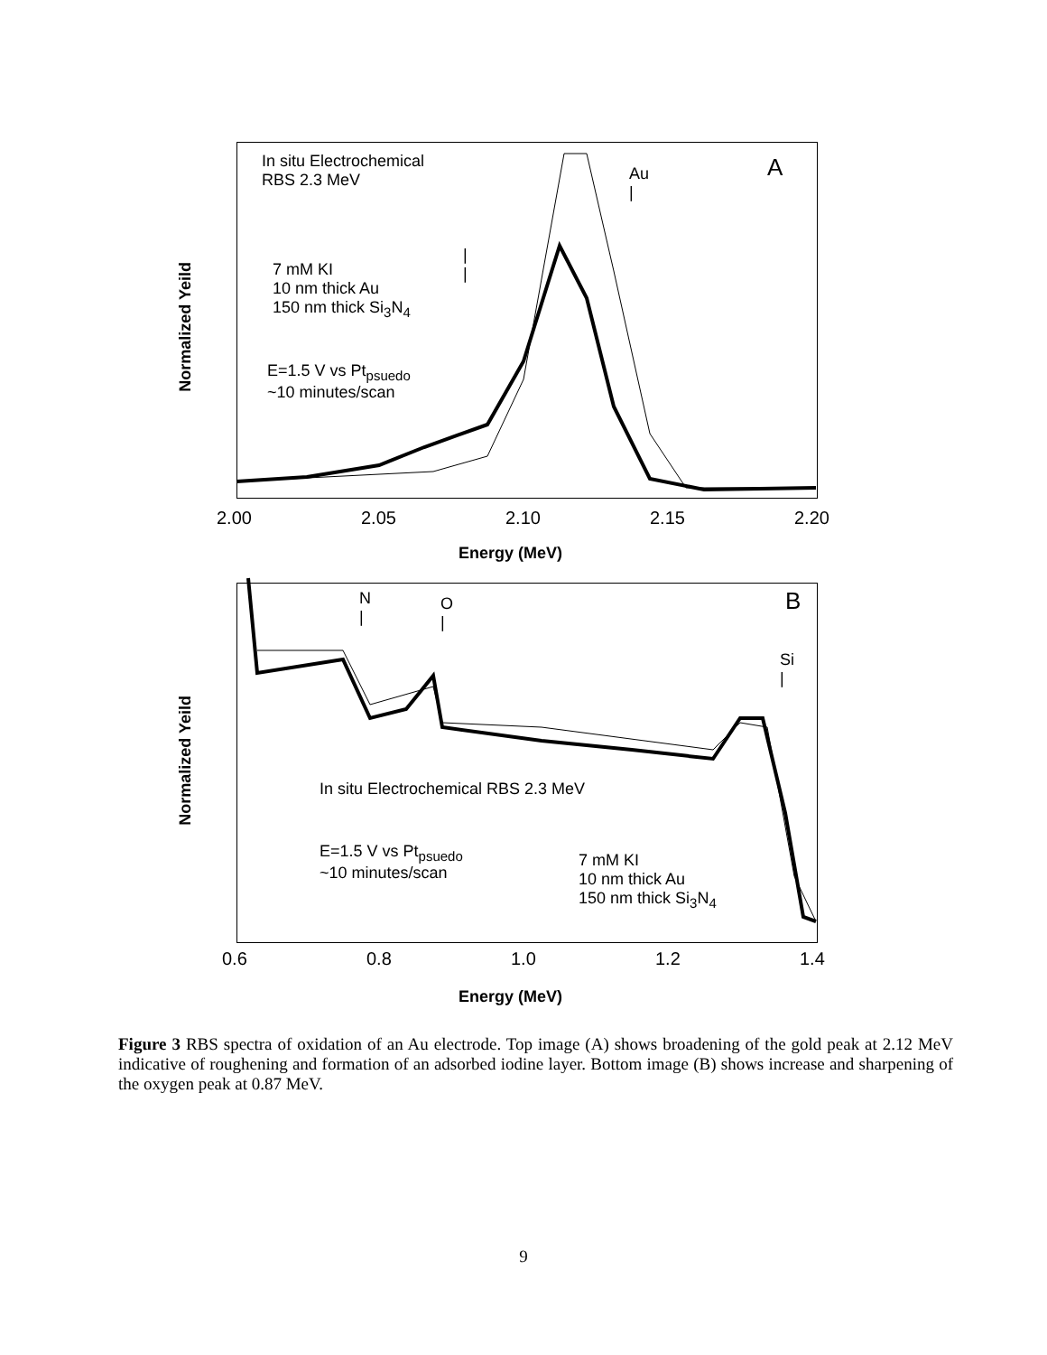In situ Electrochemical
RBS 2.3 MeV
Au
|
A
|
|
7 mM KI
10 nm thick Au
150 nm thick Si<sub>3</sub>N<sub>4</sub>
E=1.5 V vs Pt<sub>psuedo</sub>
~10 minutes/scan
Normalized Yeild
2.00 2.05 2.10 2.15 2.20
Energy (MeV)
N
|
O
|
B
Si
|
Normalized Yeild
In situ Electrochemical RBS 2.3 MeV
E=1.5 V vs Pt<sub>psuedo</sub>
~10 minutes/scan
7 mM KI
10 nm thick Au
150 nm thick Si<sub>3</sub>N<sub>4</sub>
0.6 0.8 1.0 1.2 1.4
Energy (MeV)
Figure 3 RBS spectra of oxidation of an Au electrode. Top image (A) shows broadening of the gold peak at 2.12 MeV indicative of roughening and formation of an adsorbed iodine layer. Bottom image (B) shows increase and sharpening of the oxygen peak at 0.87 MeV.
9